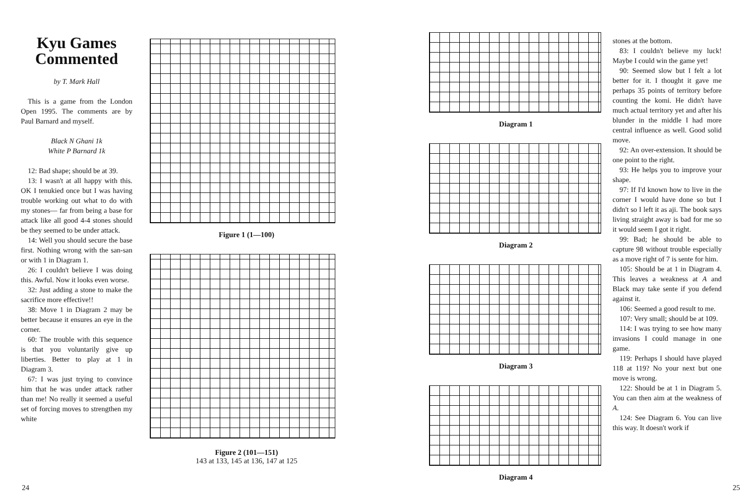Kyu Games Commented
by T. Mark Hall
This is a game from the London Open 1995. The comments are by Paul Barnard and myself.
Black N Ghani 1k
White P Barnard 1k
12: Bad shape; should be at 39.
13: I wasn't at all happy with this. OK I tenukied once but I was having trouble working out what to do with my stones— far from being a base for attack like all good 4-4 stones should be they seemed to be under attack.
14: Well you should secure the base first. Nothing wrong with the san-san or with 1 in Diagram 1.
26: I couldn't believe I was doing this. Awful. Now it looks even worse.
32: Just adding a stone to make the sacrifice more effective!!
38: Move 1 in Diagram 2 may be better because it ensures an eye in the corner.
60: The trouble with this sequence is that you voluntarily give up liberties. Better to play at 1 in Diagram 3.
67: I was just trying to convince him that he was under attack rather than me! No really it seemed a useful set of forcing moves to strengthen my white
Figure 1 (1—100)
Figure 2 (101—151)
143 at 133, 145 at 136, 147 at 125
24
Diagram 1
Diagram 2
Diagram 3
Diagram 4
stones at the bottom.
83: I couldn't believe my luck! Maybe I could win the game yet!
90: Seemed slow but I felt a lot better for it. I thought it gave me perhaps 35 points of territory before counting the komi. He didn't have much actual territory yet and after his blunder in the middle I had more central influence as well. Good solid move.
92: An over-extension. It should be one point to the right.
93: He helps you to improve your shape.
97: If I'd known how to live in the corner I would have done so but I didn't so I left it as aji. The book says living straight away is bad for me so it would seem I got it right.
99: Bad; he should be able to capture 98 without trouble especially as a move right of 7 is sente for him.
105: Should be at 1 in Diagram 4. This leaves a weakness at A and Black may take sente if you defend against it.
106: Seemed a good result to me.
107: Very small; should be at 109.
114: I was trying to see how many invasions I could manage in one game.
119: Perhaps I should have played 118 at 119? No your next but one move is wrong.
122: Should be at 1 in Diagram 5. You can then aim at the weakness of A.
124: See Diagram 6. You can live this way. It doesn't work if
25